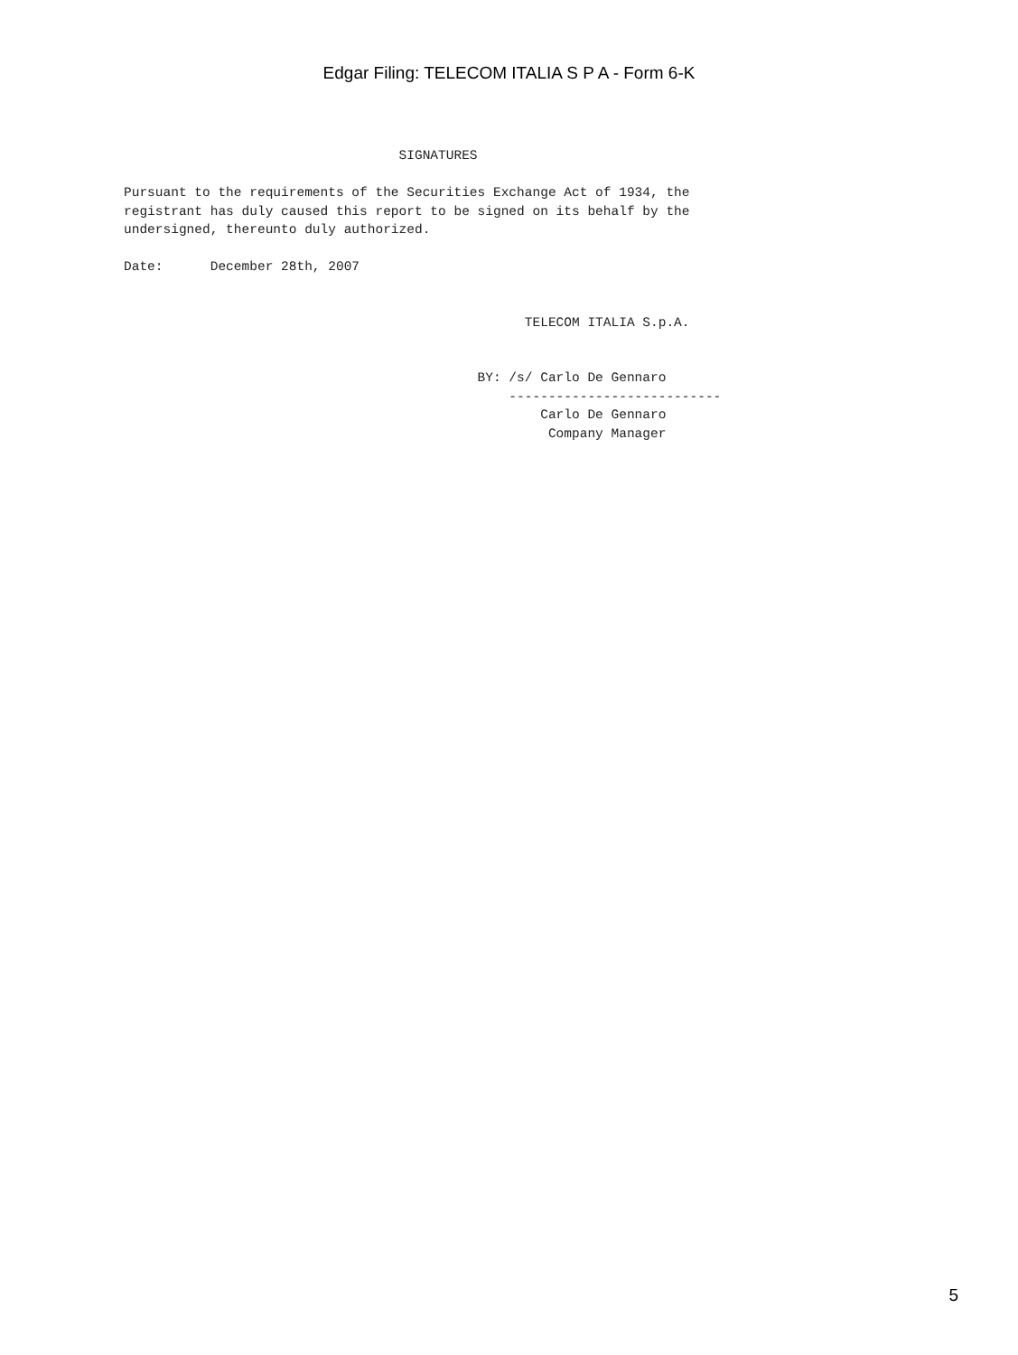Edgar Filing: TELECOM ITALIA S P A - Form 6-K
                                   SIGNATURES

Pursuant to the requirements of the Securities Exchange Act of 1934, the
registrant has duly caused this report to be signed on its behalf by the
undersigned, thereunto duly authorized.

Date:      December 28th, 2007


                                                   TELECOM ITALIA S.p.A.


                                             BY: /s/ Carlo De Gennaro
                                                 ---------------------------
                                                     Carlo De Gennaro
                                                      Company Manager
5